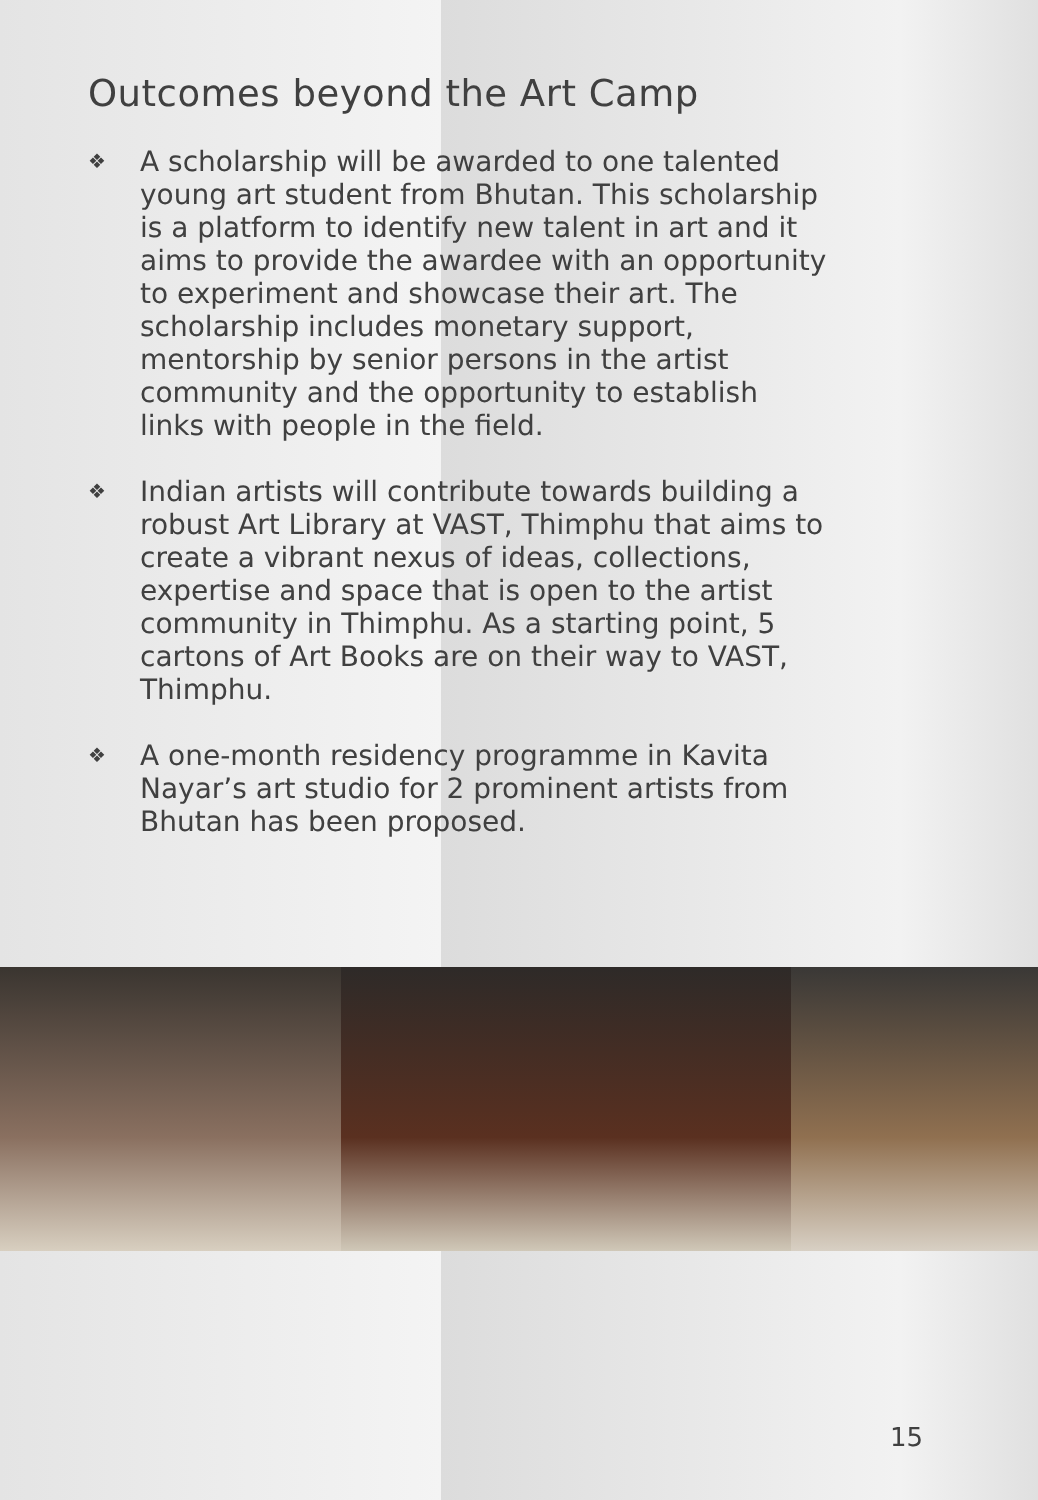Outcomes beyond the Art Camp
❖ A scholarship will be awarded to one talented young art student from Bhutan. This scholarship is a platform to identify new talent in art and it aims to provide the awardee with an opportunity to experiment and showcase their art. The scholarship includes monetary support, mentorship by senior persons in the artist community and the opportunity to establish links with people in the field.
❖ Indian artists will contribute towards building a robust Art Library at VAST, Thimphu that aims to create a vibrant nexus of ideas, collections, expertise and space that is open to the artist community in Thimphu. As a starting point, 5 cartons of Art Books are on their way to VAST, Thimphu.
❖ A one-month residency programme in Kavita Nayar’s art studio for 2 prominent artists from Bhutan has been proposed.
15